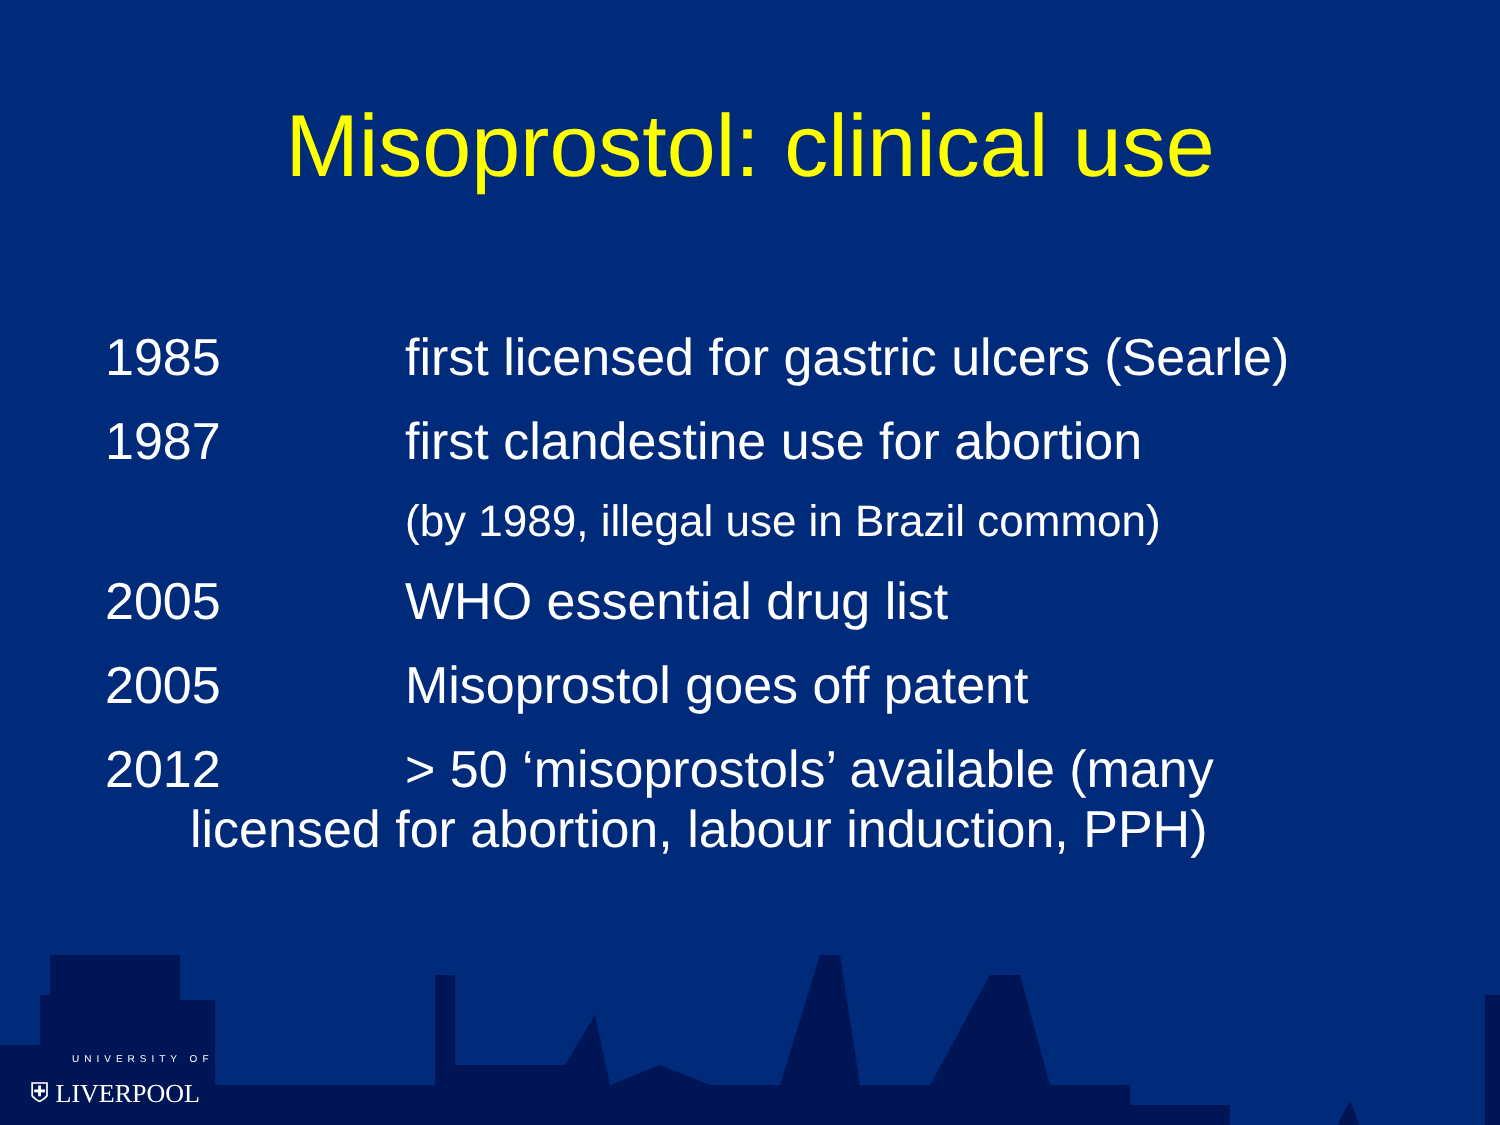Misoprostol: clinical use
1985 first licensed for gastric ulcers (Searle)
1987 first clandestine use for abortion
(by 1989, illegal use in Brazil common)
2005 WHO essential drug list
2005 Misoprostol goes off patent
2012 > 50 ‘misoprostols’ available (many
licensed for abortion, labour induction, PPH)
UNIVERSITY OF
⛨ LIVERPOOL